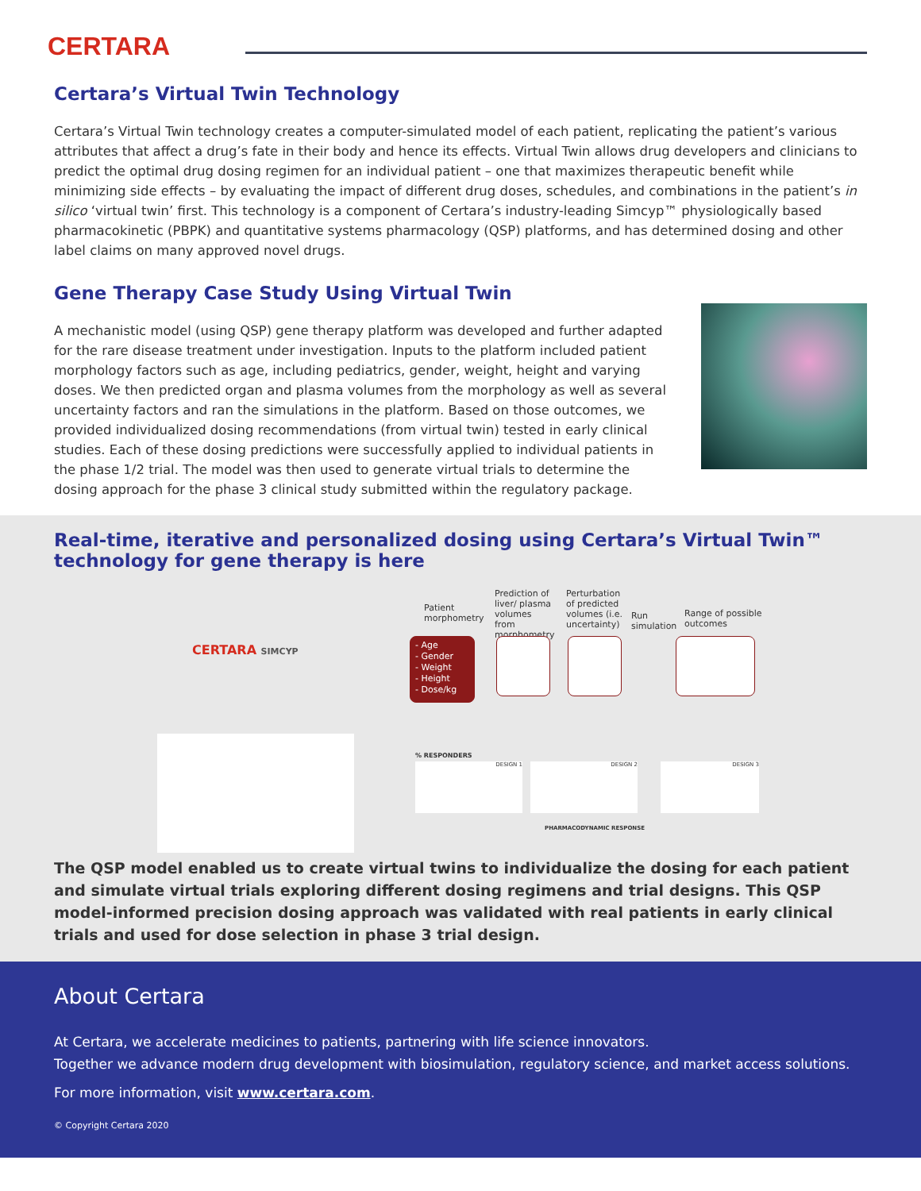CERTARA
Certara’s Virtual Twin Technology
Certara’s Virtual Twin technology creates a computer-simulated model of each patient, replicating the patient’s various attributes that affect a drug’s fate in their body and hence its effects. Virtual Twin allows drug developers and clinicians to predict the optimal drug dosing regimen for an individual patient – one that maximizes therapeutic benefit while minimizing side effects – by evaluating the impact of different drug doses, schedules, and combinations in the patient’s in silico ‘virtual twin’ first. This technology is a component of Certara’s industry-leading Simcyp™ physiologically based pharmacokinetic (PBPK) and quantitative systems pharmacology (QSP) platforms, and has determined dosing and other label claims on many approved novel drugs.
Gene Therapy Case Study Using Virtual Twin
A mechanistic model (using QSP) gene therapy platform was developed and further adapted for the rare disease treatment under investigation. Inputs to the platform included patient morphology factors such as age, including pediatrics, gender, weight, height and varying doses. We then predicted organ and plasma volumes from the morphology as well as several uncertainty factors and ran the simulations in the platform. Based on those outcomes, we provided individualized dosing recommendations (from virtual twin) tested in early clinical studies. Each of these dosing predictions were successfully applied to individual patients in the phase 1/2 trial. The model was then used to generate virtual trials to determine the dosing approach for the phase 3 clinical study submitted within the regulatory package.
Real-time, iterative and personalized dosing using Certara’s Virtual Twin™ technology for gene therapy is here
CERTARA SIMCYP
Patient morphometry
Prediction of liver/ plasma volumes from morphometry
Perturbation of predicted volumes (i.e. uncertainty)
Run simulation
Range of possible outcomes
- Age
- Gender
- Weight
- Height
- Dose/kg
% RESPONDERS
DESIGN 1 DESIGN 2 DESIGN 3
PHARMACODYNAMIC RESPONSE
The QSP model enabled us to create virtual twins to individualize the dosing for each patient and simulate virtual trials exploring different dosing regimens and trial designs. This QSP model-informed precision dosing approach was validated with real patients in early clinical trials and used for dose selection in phase 3 trial design.
About Certara
At Certara, we accelerate medicines to patients, partnering with life science innovators.
Together we advance modern drug development with biosimulation, regulatory science, and market access solutions.
For more information, visit www.certara.com.
© Copyright Certara 2020